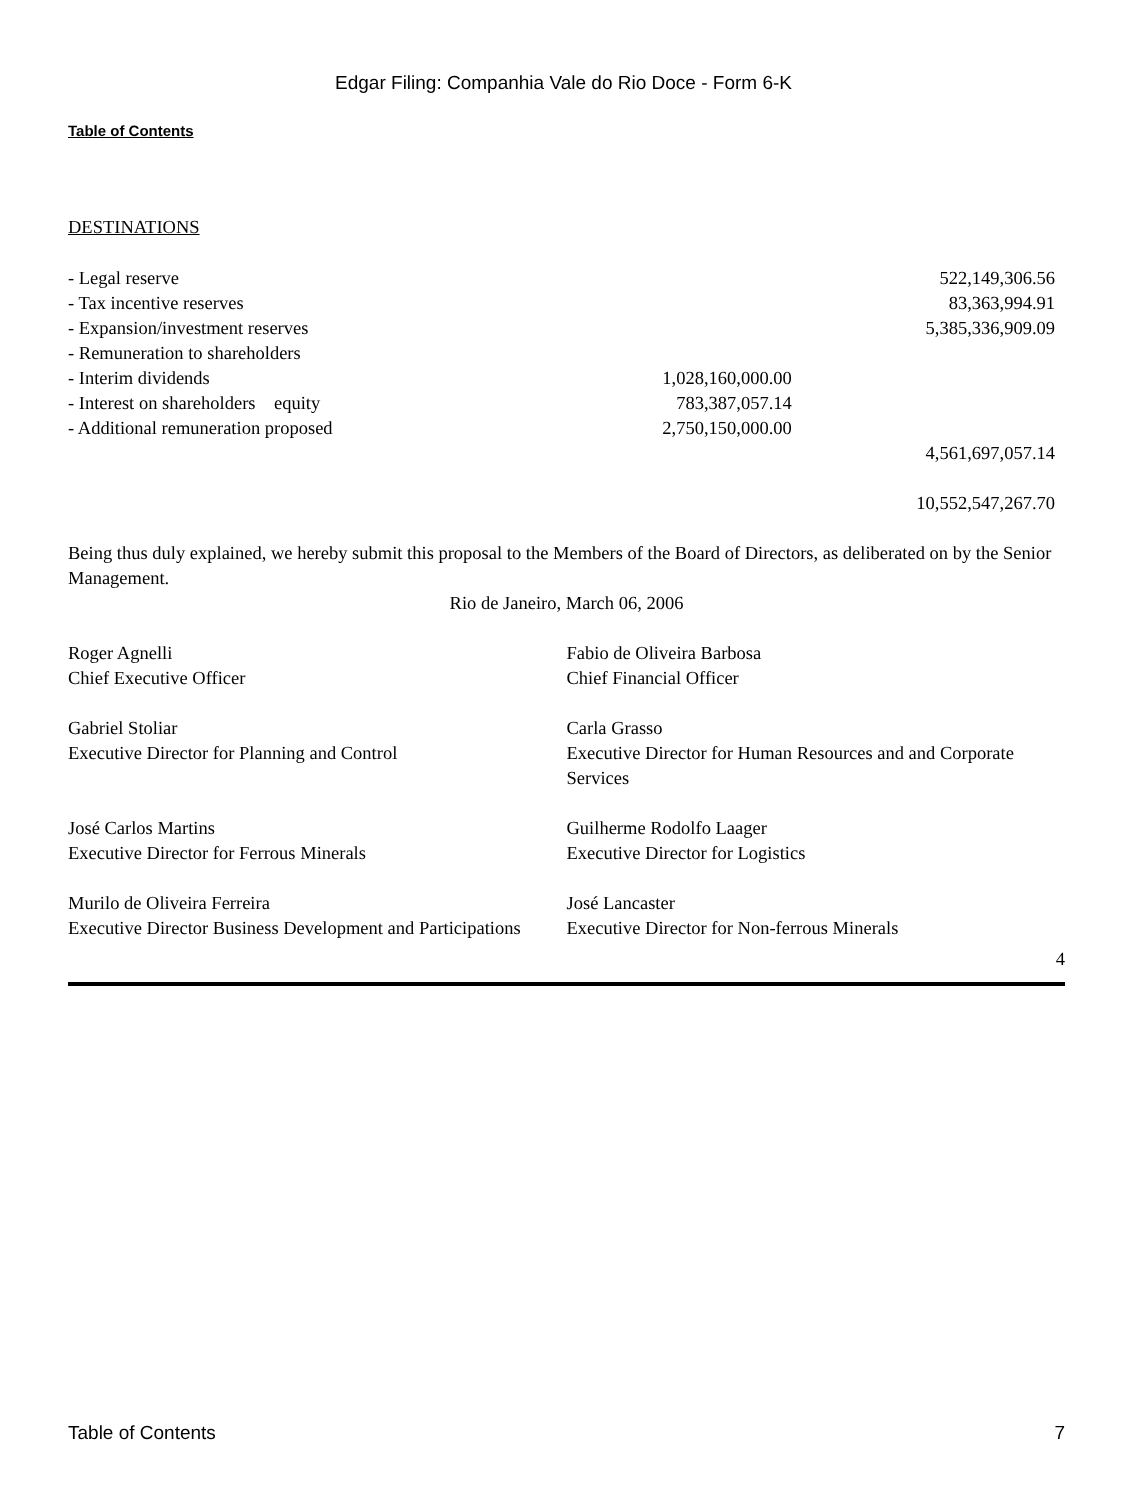Edgar Filing: Companhia Vale do Rio Doce - Form 6-K
Table of Contents
DESTINATIONS
| - Legal reserve | | 522,149,306.56 |
| - Tax incentive reserves | | 83,363,994.91 |
| - Expansion/investment reserves | | 5,385,336,909.09 |
| - Remuneration to shareholders | | |
| - Interim dividends | 1,028,160,000.00 | |
| - Interest on shareholders equity | 783,387,057.14 | |
| - Additional remuneration proposed | 2,750,150,000.00 | |
| | | 4,561,697,057.14 |
| | | 10,552,547,267.70 |
Being thus duly explained, we hereby submit this proposal to the Members of the Board of Directors, as deliberated on by the Senior Management.
Rio de Janeiro, March 06, 2006
| Roger Agnelli Chief Executive Officer | Fabio de Oliveira Barbosa Chief Financial Officer |
| Gabriel Stoliar Executive Director for Planning and Control | Carla Grasso Executive Director for Human Resources and and Corporate Services |
| José Carlos Martins Executive Director for Ferrous Minerals | Guilherme Rodolfo Laager Executive Director for Logistics |
| Murilo de Oliveira Ferreira Executive Director Business Development and Participations | José Lancaster Executive Director for Non-ferrous Minerals |
4
Table of Contents 7